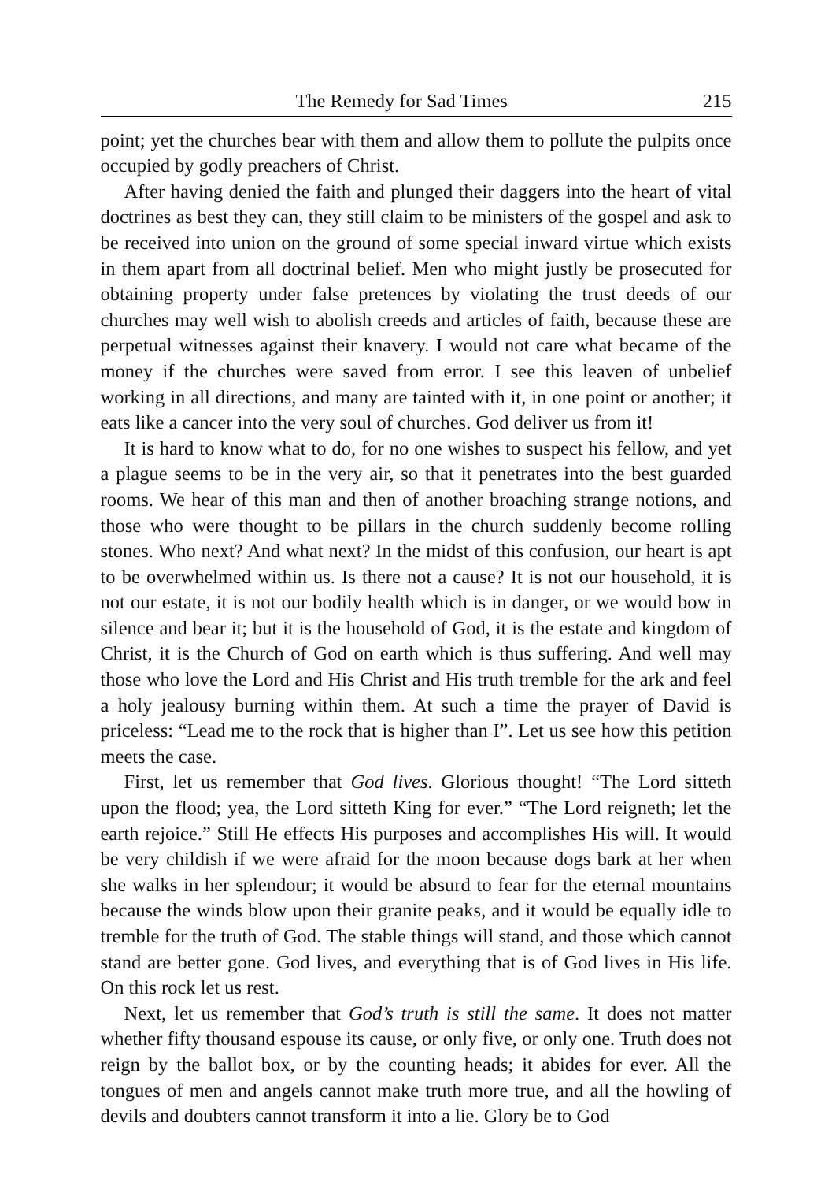The Remedy for Sad Times 215
point; yet the churches bear with them and allow them to pollute the pulpits once occupied by godly preachers of Christ.
After having denied the faith and plunged their daggers into the heart of vital doctrines as best they can, they still claim to be ministers of the gospel and ask to be received into union on the ground of some special inward virtue which exists in them apart from all doctrinal belief. Men who might justly be prosecuted for obtaining property under false pretences by violating the trust deeds of our churches may well wish to abolish creeds and articles of faith, because these are perpetual witnesses against their knavery. I would not care what became of the money if the churches were saved from error. I see this leaven of unbelief working in all directions, and many are tainted with it, in one point or another; it eats like a cancer into the very soul of churches. God deliver us from it!
It is hard to know what to do, for no one wishes to suspect his fellow, and yet a plague seems to be in the very air, so that it penetrates into the best guarded rooms. We hear of this man and then of another broaching strange notions, and those who were thought to be pillars in the church suddenly become rolling stones. Who next? And what next? In the midst of this confusion, our heart is apt to be overwhelmed within us. Is there not a cause? It is not our household, it is not our estate, it is not our bodily health which is in danger, or we would bow in silence and bear it; but it is the household of God, it is the estate and kingdom of Christ, it is the Church of God on earth which is thus suffering. And well may those who love the Lord and His Christ and His truth tremble for the ark and feel a holy jealousy burning within them. At such a time the prayer of David is priceless: “Lead me to the rock that is higher than I”. Let us see how this petition meets the case.
First, let us remember that God lives. Glorious thought! “The Lord sitteth upon the flood; yea, the Lord sitteth King for ever.” “The Lord reigneth; let the earth rejoice.” Still He effects His purposes and accomplishes His will. It would be very childish if we were afraid for the moon because dogs bark at her when she walks in her splendour; it would be absurd to fear for the eternal mountains because the winds blow upon their granite peaks, and it would be equally idle to tremble for the truth of God. The stable things will stand, and those which cannot stand are better gone. God lives, and everything that is of God lives in His life. On this rock let us rest.
Next, let us remember that God’s truth is still the same. It does not matter whether fifty thousand espouse its cause, or only five, or only one. Truth does not reign by the ballot box, or by the counting heads; it abides for ever. All the tongues of men and angels cannot make truth more true, and all the howling of devils and doubters cannot transform it into a lie. Glory be to God